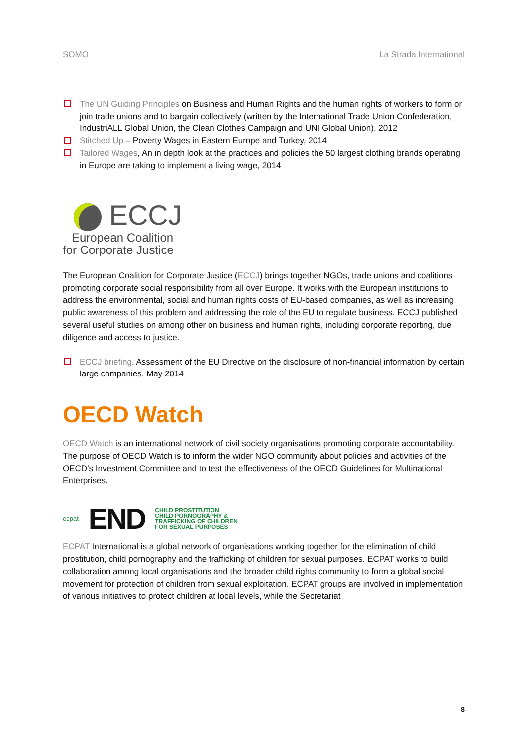SOMO La Strada International
The UN Guiding Principles on Business and Human Rights and the human rights of workers to form or join trade unions and to bargain collectively (written by the International Trade Union Confederation, IndustriALL Global Union, the Clean Clothes Campaign and UNI Global Union), 2012
Stitched Up – Poverty Wages in Eastern Europe and Turkey, 2014
Tailored Wages, An in depth look at the practices and policies the 50 largest clothing brands operating in Europe are taking to implement a living wage, 2014
ECCJ
European Coalition
for Corporate Justice
The European Coalition for Corporate Justice (ECCJ) brings together NGOs, trade unions and coalitions promoting corporate social responsibility from all over Europe. It works with the European institutions to address the environmental, social and human rights costs of EU-based companies, as well as increasing public awareness of this problem and addressing the role of the EU to regulate business. ECCJ published several useful studies on among other on business and human rights, including corporate reporting, due diligence and access to justice.
ECCJ briefing, Assessment of the EU Directive on the disclosure of non-financial information by certain large companies, May 2014
OECD Watch
OECD Watch is an international network of civil society organisations promoting corporate accountability. The purpose of OECD Watch is to inform the wider NGO community about policies and activities of the OECD’s Investment Committee and to test the effectiveness of the OECD Guidelines for Multinational Enterprises.
ecpat END
CHILD PROSTITUTION
CHILD PORNOGRAPHY &
TRAFFICKING OF CHILDREN
FOR SEXUAL PURPOSES
ECPAT International is a global network of organisations working together for the elimination of child prostitution, child pornography and the trafficking of children for sexual purposes. ECPAT works to build collaboration among local organisations and the broader child rights community to form a global social movement for protection of children from sexual exploitation. ECPAT groups are involved in implementation of various initiatives to protect children at local levels, while the Secretariat
8